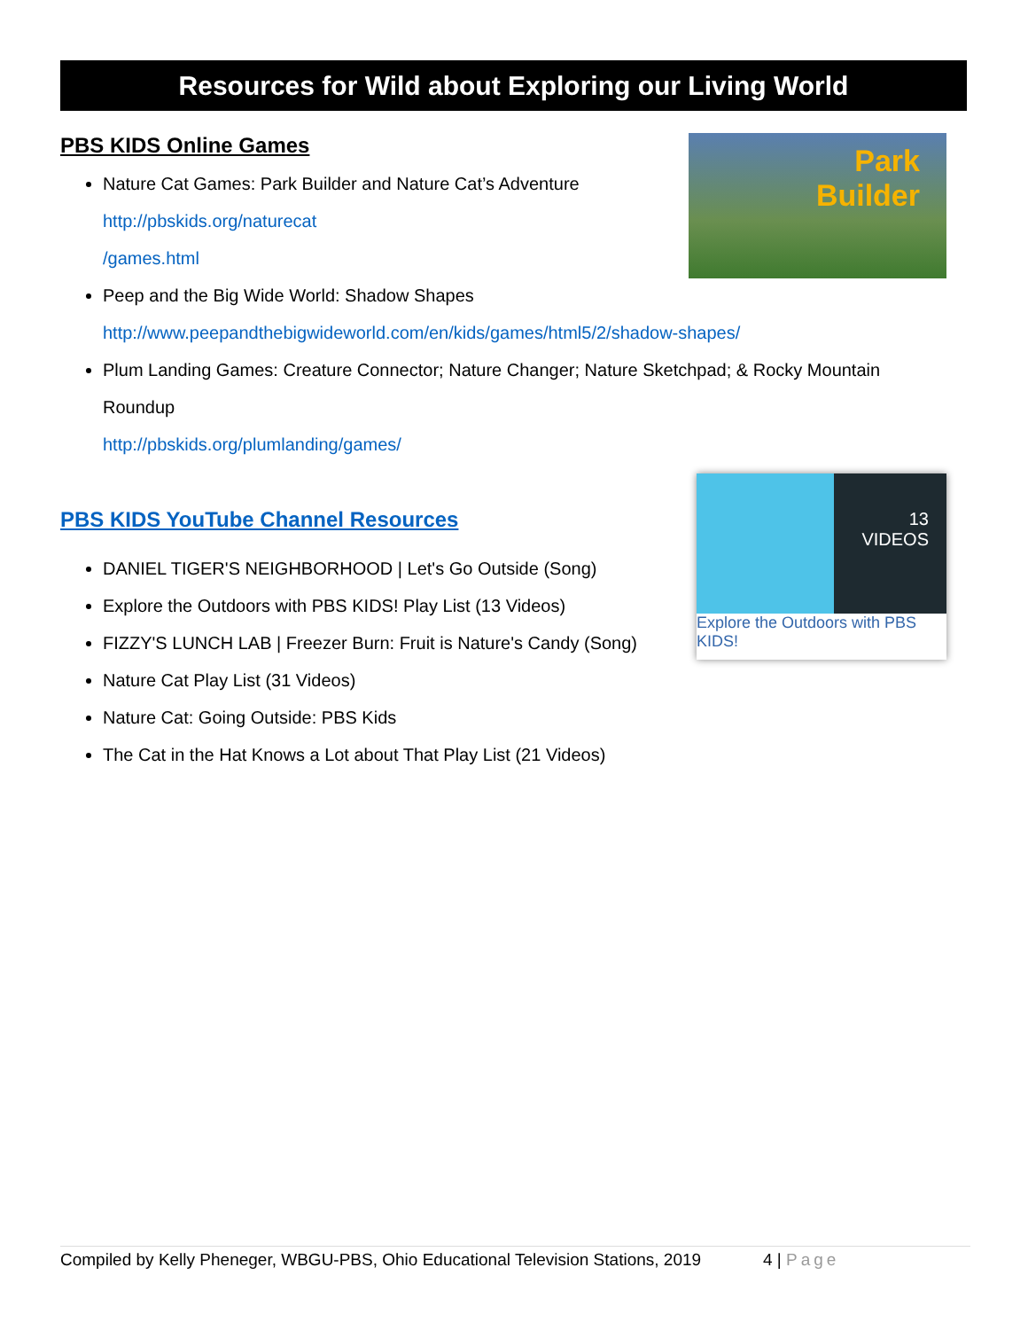Resources for Wild about Exploring our Living World
Park
Builder
PBS KIDS Online Games
Nature Cat Games: Park Builder and Nature Cat’s Adventure
http://pbskids.org/naturecat
/games.html
Peep and the Big Wide World: Shadow Shapes
http://www.peepandthebigwideworld.com/en/kids/games/html5/2/shadow-shapes/
Plum Landing Games: Creature Connector; Nature Changer; Nature Sketchpad; & Rocky Mountain Roundup
http://pbskids.org/plumlanding/games/
13
VIDEOS
Explore the Outdoors with PBS KIDS!
PBS KIDS YouTube Channel Resources
DANIEL TIGER'S NEIGHBORHOOD | Let's Go Outside (Song)
Explore the Outdoors with PBS KIDS! Play List (13 Videos)
FIZZY'S LUNCH LAB | Freezer Burn: Fruit is Nature's Candy (Song)
Nature Cat Play List (31 Videos)
Nature Cat: Going Outside: PBS Kids
The Cat in the Hat Knows a Lot about That Play List (21 Videos)
Compiled by Kelly Pheneger, WBGU-PBS, Ohio Educational Television Stations, 2019 4 | Page